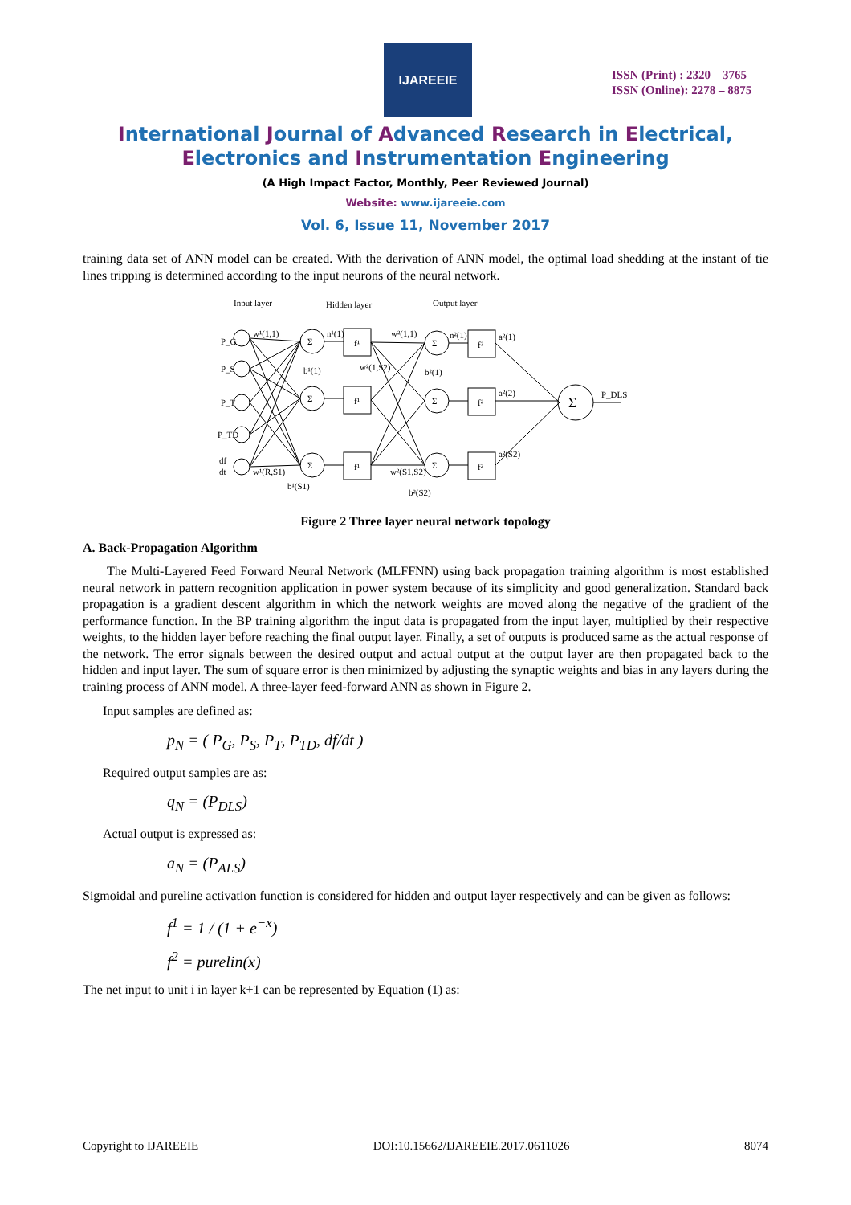IJAREEIE
ISSN (Print) : 2320 – 3765
ISSN (Online): 2278 – 8875
International Journal of Advanced Research in Electrical,
Electronics and Instrumentation Engineering
(A High Impact Factor, Monthly, Peer Reviewed Journal)
Website: www.ijareeie.com
Vol. 6, Issue 11, November 2017
training data set of ANN model can be created. With the derivation of ANN model, the optimal load shedding at the instant of tie lines tripping is determined according to the input neurons of the neural network.
Input layer
Hidden layer
Output layer
Σ
Σ
Σ
Σ
Σ
Σ
f¹
f¹
f¹
f²
f²
f²
Σ
P_DLS
P_G
P_S
P_T
P_TD
df
dt
w¹(1,1)
w¹(R,S1)
b¹(1)
n¹(1)
w²(1,1)
w²(1,S2)
n²(1)
a²(1)
b²(1)
a²(2)
a²(S2)
w²(S1,S2)
b²(S2)
b¹(S1)
Figure 2 Three layer neural network topology
A. Back-Propagation Algorithm
The Multi-Layered Feed Forward Neural Network (MLFFNN) using back propagation training algorithm is most established neural network in pattern recognition application in power system because of its simplicity and good generalization. Standard back propagation is a gradient descent algorithm in which the network weights are moved along the negative of the gradient of the performance function. In the BP training algorithm the input data is propagated from the input layer, multiplied by their respective weights, to the hidden layer before reaching the final output layer. Finally, a set of outputs is produced same as the actual response of the network. The error signals between the desired output and actual output at the output layer are then propagated back to the hidden and input layer. The sum of square error is then minimized by adjusting the synaptic weights and bias in any layers during the training process of ANN model. A three-layer feed-forward ANN as shown in Figure 2.
Input samples are defined as:
p<sub>N</sub> = ( P<sub>G</sub>, P<sub>S</sub>, P<sub>T</sub>, P<sub>TD</sub>, df/dt )
Required output samples are as:
q<sub>N</sub> = (P<sub>DLS</sub>)
Actual output is expressed as:
a<sub>N</sub> = (P<sub>ALS</sub>)
Sigmoidal and pureline activation function is considered for hidden and output layer respectively and can be given as follows:
f<sup>1</sup> = 1 / (1 + e<sup>−x</sup>)
f<sup>2</sup> = purelin(x)
The net input to unit i in layer k+1 can be represented by Equation (1) as:
Copyright to IJAREEIE DOI:10.15662/IJAREEIE.2017.0611026 8074